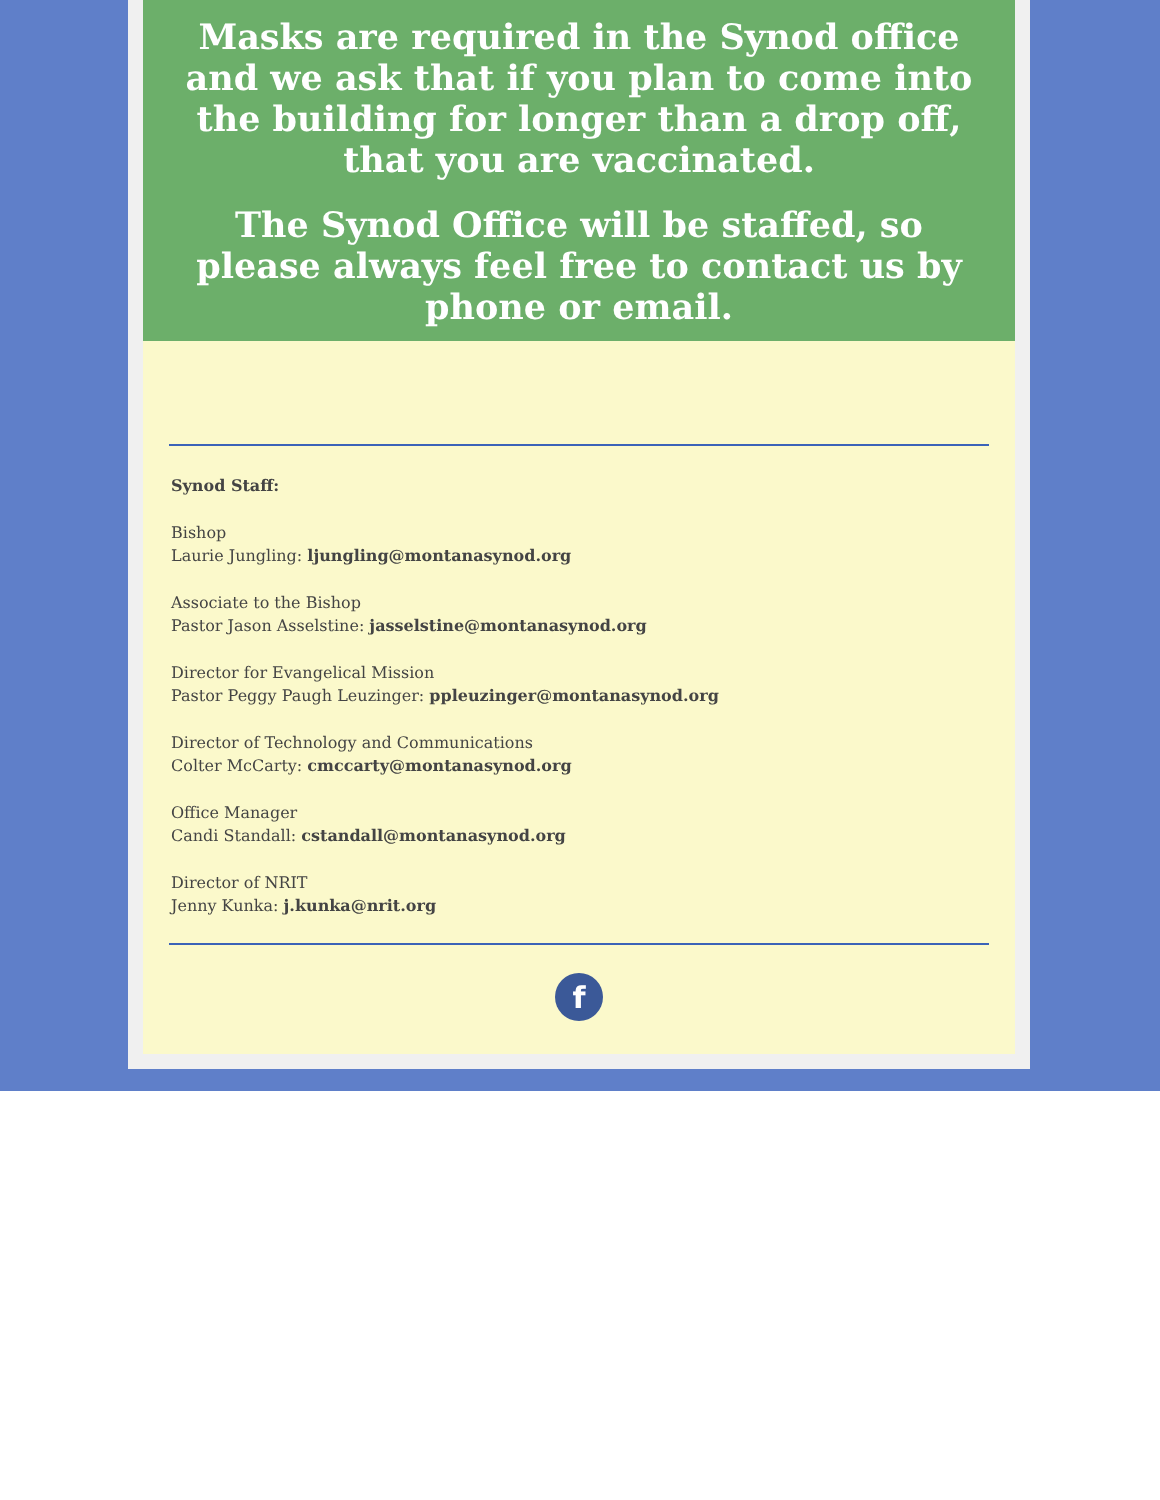Masks are required in the Synod office and we ask that if you plan to come into the building for longer than a drop off, that you are vaccinated.
The Synod Office will be staffed, so please always feel free to contact us by phone or email.
Synod Staff:
Bishop
Laurie Jungling: ljungling@montanasynod.org
Associate to the Bishop
Pastor Jason Asselstine: jasselstine@montanasynod.org
Director for Evangelical Mission
Pastor Peggy Paugh Leuzinger: ppleuzinger@montanasynod.org
Director of Technology and Communications
Colter McCarty: cmccarty@montanasynod.org
Office Manager
Candi Standall: cstandall@montanasynod.org
Director of NRIT
Jenny Kunka: j.kunka@nrit.org
f